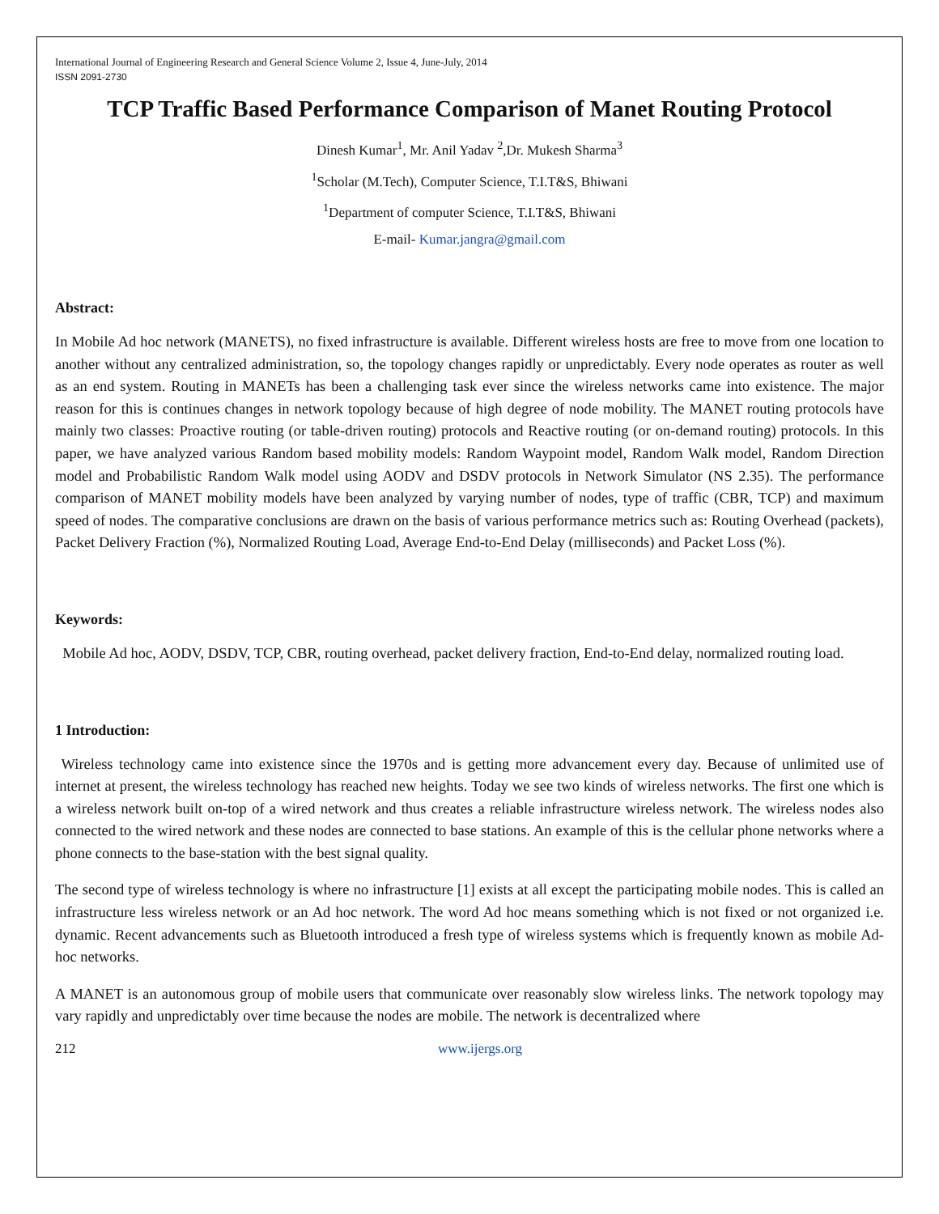International Journal of Engineering Research and General Science Volume 2, Issue 4, June-July, 2014
ISSN 2091-2730
TCP Traffic Based Performance Comparison of Manet Routing Protocol
Dinesh Kumar<sup>1</sup>, Mr. Anil Yadav <sup>2</sup>,Dr. Mukesh Sharma<sup>3</sup>
<sup>1</sup> Scholar (M.Tech), Computer Science, T.I.T&S, Bhiwani
<sup>1</sup> Department of computer Science, T.I.T&S, Bhiwani
E-mail- Kumar.jangra@gmail.com
Abstract:
In Mobile Ad hoc network (MANETS), no fixed infrastructure is available. Different wireless hosts are free to move from one location to another without any centralized administration, so, the topology changes rapidly or unpredictably. Every node operates as router as well as an end system. Routing in MANETs has been a challenging task ever since the wireless networks came into existence. The major reason for this is continues changes in network topology because of high degree of node mobility. The MANET routing protocols have mainly two classes: Proactive routing (or table-driven routing) protocols and Reactive routing (or on-demand routing) protocols. In this paper, we have analyzed various Random based mobility models: Random Waypoint model, Random Walk model, Random Direction model and Probabilistic Random Walk model using AODV and DSDV protocols in Network Simulator (NS 2.35). The performance comparison of MANET mobility models have been analyzed by varying number of nodes, type of traffic (CBR, TCP) and maximum speed of nodes. The comparative conclusions are drawn on the basis of various performance metrics such as: Routing Overhead (packets), Packet Delivery Fraction (%), Normalized Routing Load, Average End-to-End Delay (milliseconds) and Packet Loss (%).
Keywords:
Mobile Ad hoc, AODV, DSDV, TCP, CBR, routing overhead, packet delivery fraction, End-to-End delay, normalized routing load.
1 Introduction:
Wireless technology came into existence since the 1970s and is getting more advancement every day. Because of unlimited use of internet at present, the wireless technology has reached new heights. Today we see two kinds of wireless networks. The first one which is a wireless network built on-top of a wired network and thus creates a reliable infrastructure wireless network. The wireless nodes also connected to the wired network and these nodes are connected to base stations. An example of this is the cellular phone networks where a phone connects to the base-station with the best signal quality.
The second type of wireless technology is where no infrastructure [1] exists at all except the participating mobile nodes. This is called an infrastructure less wireless network or an Ad hoc network. The word Ad hoc means something which is not fixed or not organized i.e. dynamic. Recent advancements such as Bluetooth introduced a fresh type of wireless systems which is frequently known as mobile Ad-hoc networks.
A MANET is an autonomous group of mobile users that communicate over reasonably slow wireless links. The network topology may vary rapidly and unpredictably over time because the nodes are mobile. The network is decentralized where
212 www.ijergs.org